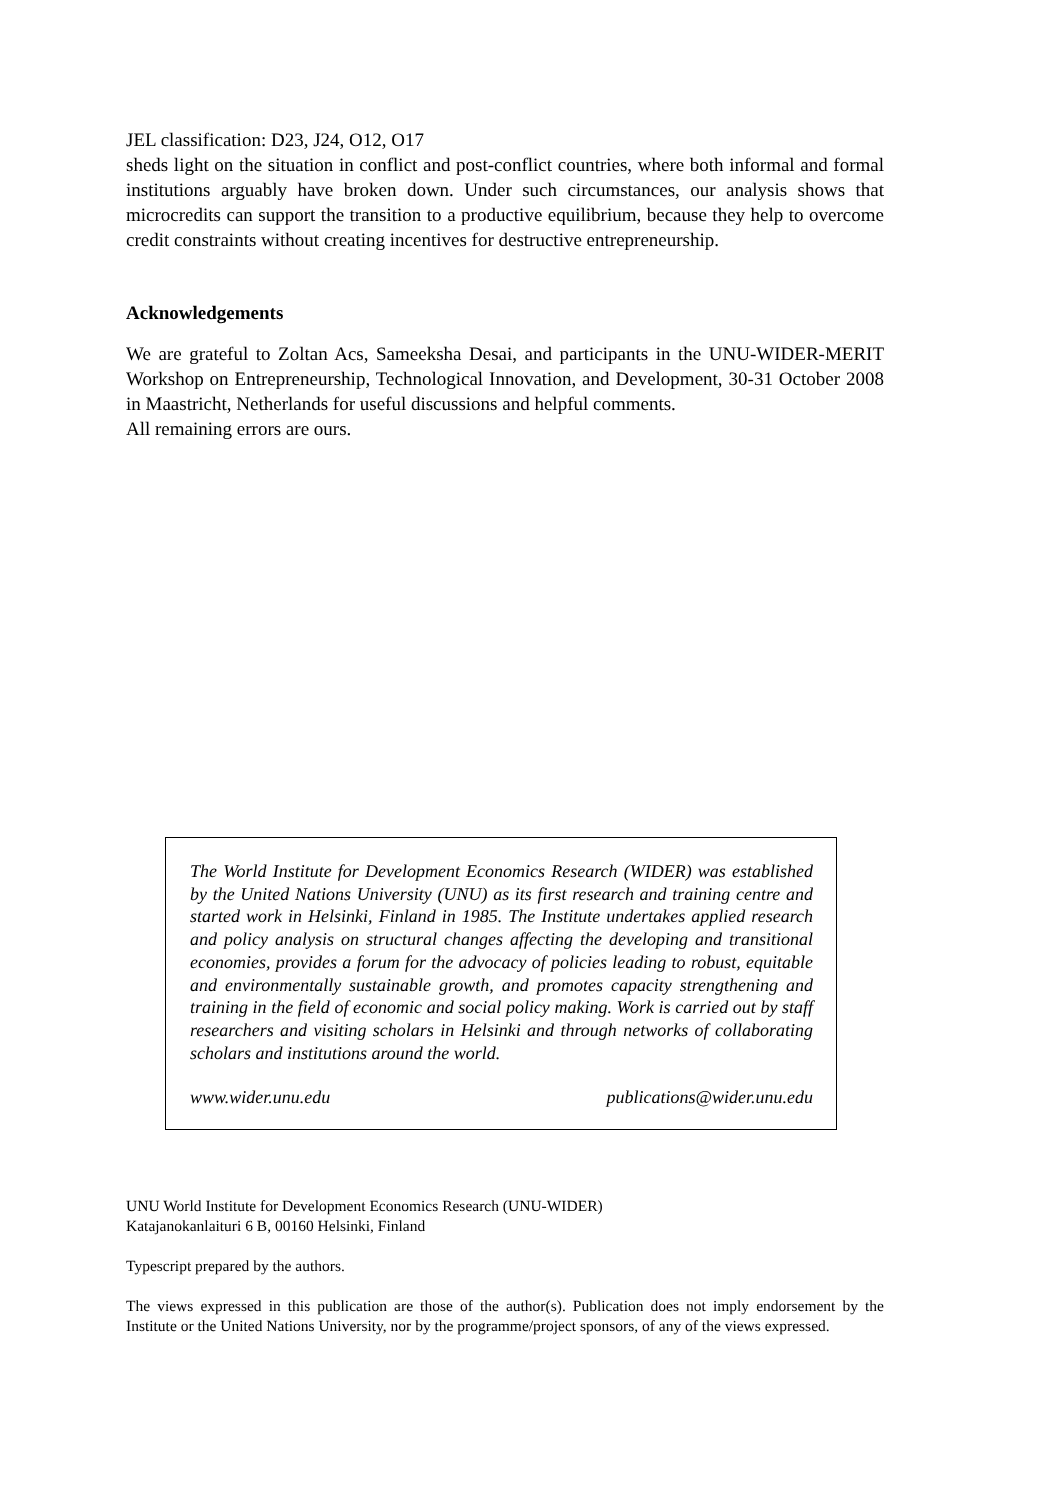JEL classification: D23, J24, O12, O17
sheds light on the situation in conflict and post-conflict countries, where both informal and formal institutions arguably have broken down. Under such circumstances, our analysis shows that microcredits can support the transition to a productive equilibrium, because they help to overcome credit constraints without creating incentives for destructive entrepreneurship.
Acknowledgements
We are grateful to Zoltan Acs, Sameeksha Desai, and participants in the UNU-WIDER-MERIT Workshop on Entrepreneurship, Technological Innovation, and Development, 30-31 October 2008 in Maastricht, Netherlands for useful discussions and helpful comments.
All remaining errors are ours.
The World Institute for Development Economics Research (WIDER) was established by the United Nations University (UNU) as its first research and training centre and started work in Helsinki, Finland in 1985. The Institute undertakes applied research and policy analysis on structural changes affecting the developing and transitional economies, provides a forum for the advocacy of policies leading to robust, equitable and environmentally sustainable growth, and promotes capacity strengthening and training in the field of economic and social policy making. Work is carried out by staff researchers and visiting scholars in Helsinki and through networks of collaborating scholars and institutions around the world.
www.wider.unu.edu publications@wider.unu.edu
UNU World Institute for Development Economics Research (UNU-WIDER)
Katajanokanlaituri 6 B, 00160 Helsinki, Finland
Typescript prepared by the authors.
The views expressed in this publication are those of the author(s). Publication does not imply endorsement by the Institute or the United Nations University, nor by the programme/project sponsors, of any of the views expressed.